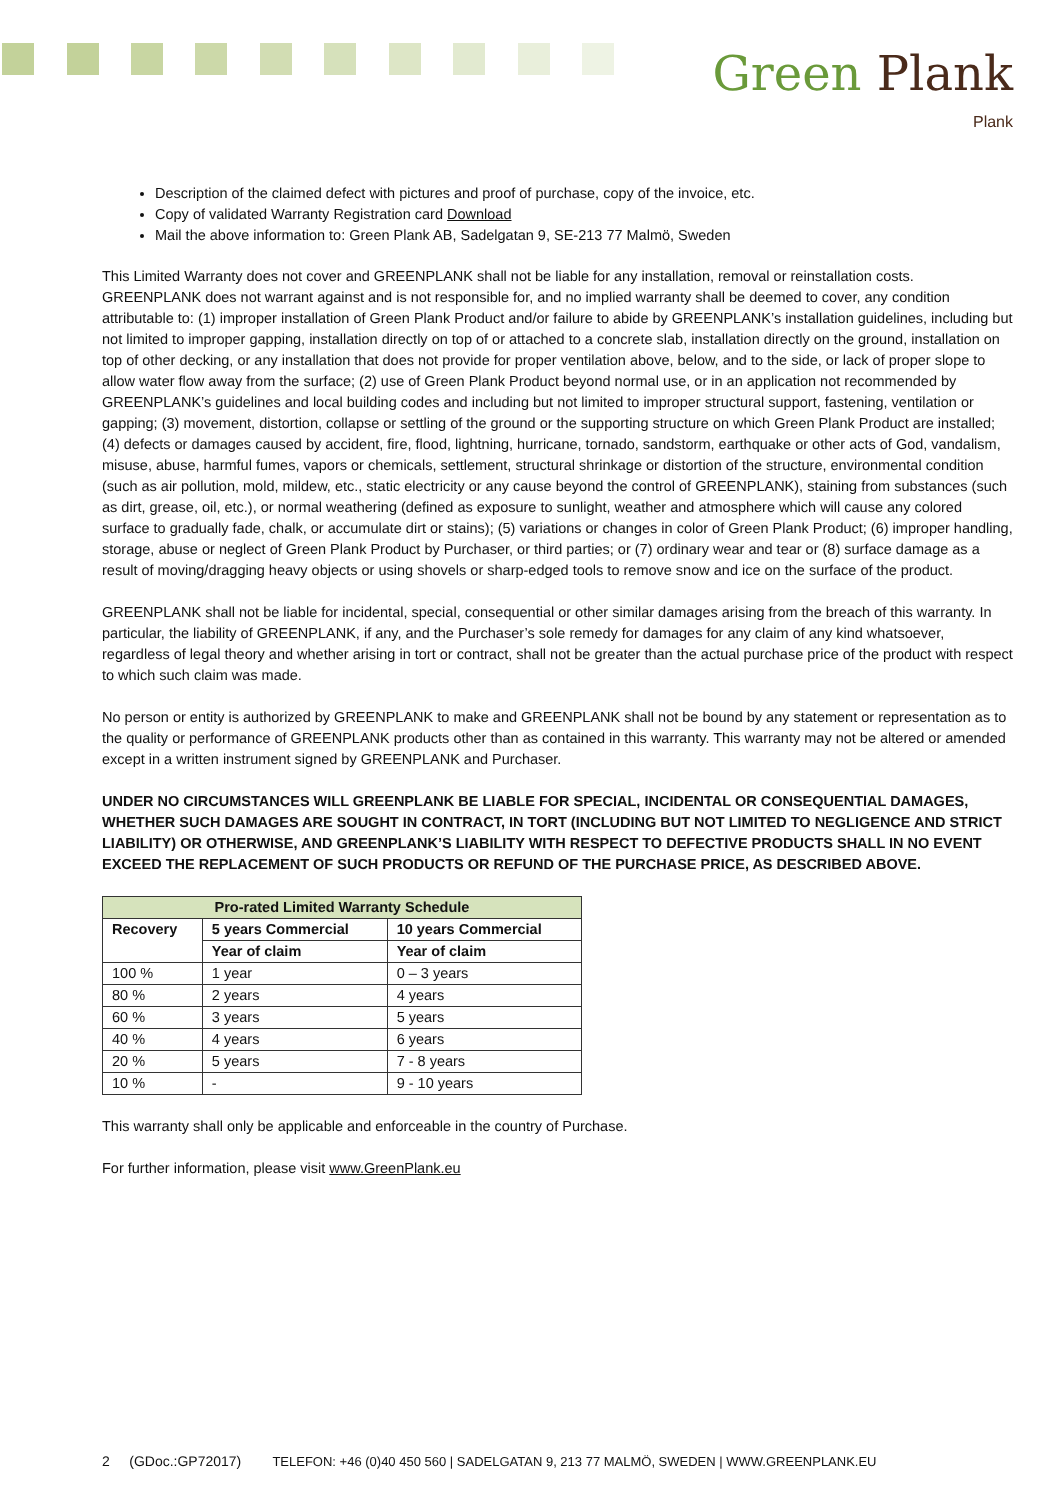Green Plank
Plank
Description of the claimed defect with pictures and proof of purchase, copy of the invoice, etc.
Copy of validated Warranty Registration card Download
Mail the above information to: Green Plank AB, Sadelgatan 9, SE-213 77 Malmö, Sweden
This Limited Warranty does not cover and GREENPLANK shall not be liable for any installation, removal or reinstallation costs. GREENPLANK does not warrant against and is not responsible for, and no implied warranty shall be deemed to cover, any condition attributable to: (1) improper installation of Green Plank Product and/or failure to abide by GREENPLANK’s installation guidelines, including but not limited to improper gapping, installation directly on top of or attached to a concrete slab, installation directly on the ground, installation on top of other decking, or any installation that does not provide for proper ventilation above, below, and to the side, or lack of proper slope to allow water flow away from the surface; (2) use of Green Plank Product beyond normal use, or in an application not recommended by GREENPLANK’s guidelines and local building codes and including but not limited to improper structural support, fastening, ventilation or gapping; (3) movement, distortion, collapse or settling of the ground or the supporting structure on which Green Plank Product are installed; (4) defects or damages caused by accident, fire, flood, lightning, hurricane, tornado, sandstorm, earthquake or other acts of God, vandalism, misuse, abuse, harmful fumes, vapors or chemicals, settlement, structural shrinkage or distortion of the structure, environmental condition (such as air pollution, mold, mildew, etc., static electricity or any cause beyond the control of GREENPLANK), staining from substances (such as dirt, grease, oil, etc.), or normal weathering (defined as exposure to sunlight, weather and atmosphere which will cause any colored surface to gradually fade, chalk, or accumulate dirt or stains); (5) variations or changes in color of Green Plank Product; (6) improper handling, storage, abuse or neglect of Green Plank Product by Purchaser, or third parties; or (7) ordinary wear and tear or (8) surface damage as a result of moving/dragging heavy objects or using shovels or sharp-edged tools to remove snow and ice on the surface of the product.
GREENPLANK shall not be liable for incidental, special, consequential or other similar damages arising from the breach of this warranty. In particular, the liability of GREENPLANK, if any, and the Purchaser’s sole remedy for damages for any claim of any kind whatsoever, regardless of legal theory and whether arising in tort or contract, shall not be greater than the actual purchase price of the product with respect to which such claim was made.
No person or entity is authorized by GREENPLANK to make and GREENPLANK shall not be bound by any statement or representation as to the quality or performance of GREENPLANK products other than as contained in this warranty. This warranty may not be altered or amended except in a written instrument signed by GREENPLANK and Purchaser.
UNDER NO CIRCUMSTANCES WILL GREENPLANK BE LIABLE FOR SPECIAL, INCIDENTAL OR CONSEQUENTIAL DAMAGES, WHETHER SUCH DAMAGES ARE SOUGHT IN CONTRACT, IN TORT (INCLUDING BUT NOT LIMITED TO NEGLIGENCE AND STRICT LIABILITY) OR OTHERWISE, AND GREENPLANK’S LIABILITY WITH RESPECT TO DEFECTIVE PRODUCTS SHALL IN NO EVENT EXCEED THE REPLACEMENT OF SUCH PRODUCTS OR REFUND OF THE PURCHASE PRICE, AS DESCRIBED ABOVE.
| Pro-rated Limited Warranty Schedule | | |
| --- | --- | --- |
| Recovery | 5 years Commercial | 10 years Commercial |
| | Year of claim | Year of claim |
| 100 % | 1 year | 0 – 3 years |
| 80 % | 2 years | 4 years |
| 60 % | 3 years | 5 years |
| 40 % | 4 years | 6 years |
| 20 % | 5 years | 7 - 8 years |
| 10 % | - | 9 - 10 years |
This warranty shall only be applicable and enforceable in the country of Purchase.
For further information, please visit www.GreenPlank.eu
2 (GDoc.:GP72017) TELEFON: +46 (0)40 450 560 | SADELGATAN 9, 213 77 MALMÖ, SWEDEN | WWW.GREENPLANK.EU